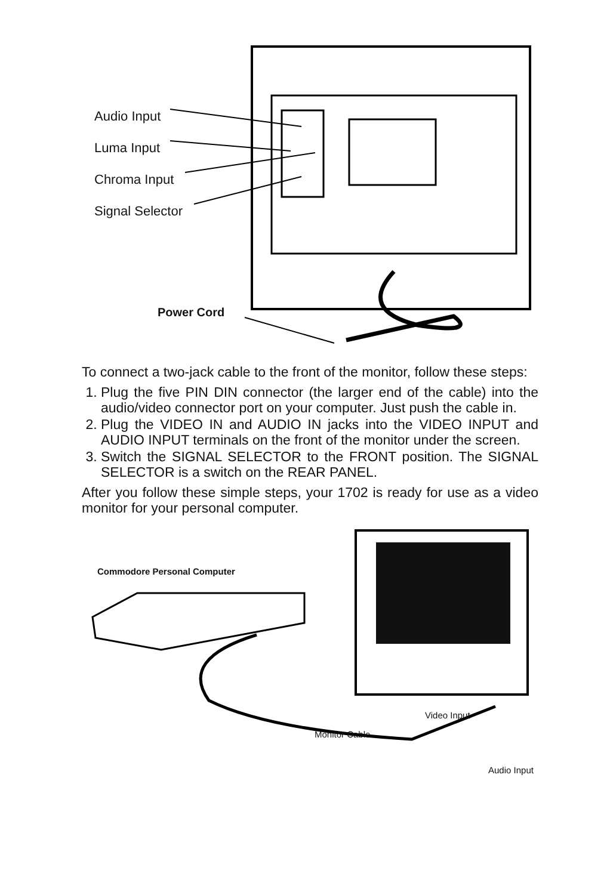Audio Input
Luma Input
Chroma Input
Signal Selector
Power Cord
To connect a two-jack cable to the front of the monitor, follow these steps:
1. Plug the five PIN DIN connector (the larger end of the cable) into the audio/video connector port on your computer. Just push the cable in.
2. Plug the VIDEO IN and AUDIO IN jacks into the VIDEO INPUT and AUDIO INPUT terminals on the front of the monitor under the screen.
3. Switch the SIGNAL SELECTOR to the FRONT position. The SIGNAL SELECTOR is a switch on the REAR PANEL.
After you follow these simple steps, your 1702 is ready for use as a video monitor for your personal computer.
Commodore Personal Computer
Video Input
Monitor Cable
Audio Input